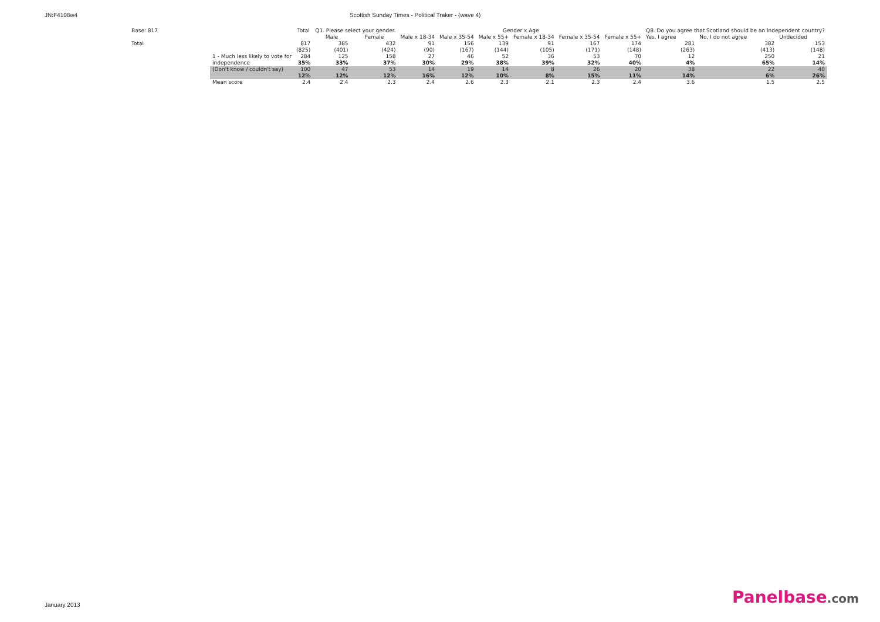JN:F4108w4 Scottish Sunday Times - Political Traker - (wave 4)
| Base: 817 | | Total | Q1. Please select your gender. | | Gender x Age | | | | | | Q8. Do you agree that Scotland should be an independent country? | | |
| --- | --- | --- | --- | --- | --- | --- | --- | --- | --- | --- | --- | --- | --- |
| | | | Male | Female | Male x 18-34 | Male x 35-54 | Male x 55+ | Female x 18-34 | Female x 35-54 | Female x 55+ | Yes, I agree | No, I do not agree | Undecided |
| Total | | 817 | 385 | 432 | 91 | 156 | 139 | 91 | 167 | 174 | 281 | 382 | 153 |
| | | (825) | (401) | (424) | (90) | (167) | (144) | (105) | (171) | (148) | (263) | (413) | (148) |
| | 1 - Much less likely to vote for | 284 | 125 | 158 | 27 | 46 | 52 | 36 | 53 | 70 | 12 | 250 | 21 |
| | independence | 35% | 33% | 37% | 30% | 29% | 38% | 39% | 32% | 40% | 4% | 65% | 14% |
| | (Don't know / couldn't say) | 100 | 47 | 53 | 14 | 19 | 14 | 8 | 26 | 20 | 38 | 22 | 40 |
| | | 12% | 12% | 12% | 16% | 12% | 10% | 8% | 15% | 11% | 14% | 6% | 26% |
| | Mean score | 2.4 | 2.4 | 2.3 | 2.4 | 2.6 | 2.3 | 2.1 | 2.3 | 2.4 | 3.6 | 1.5 | 2.5 |
January 2013 Panelbase.com